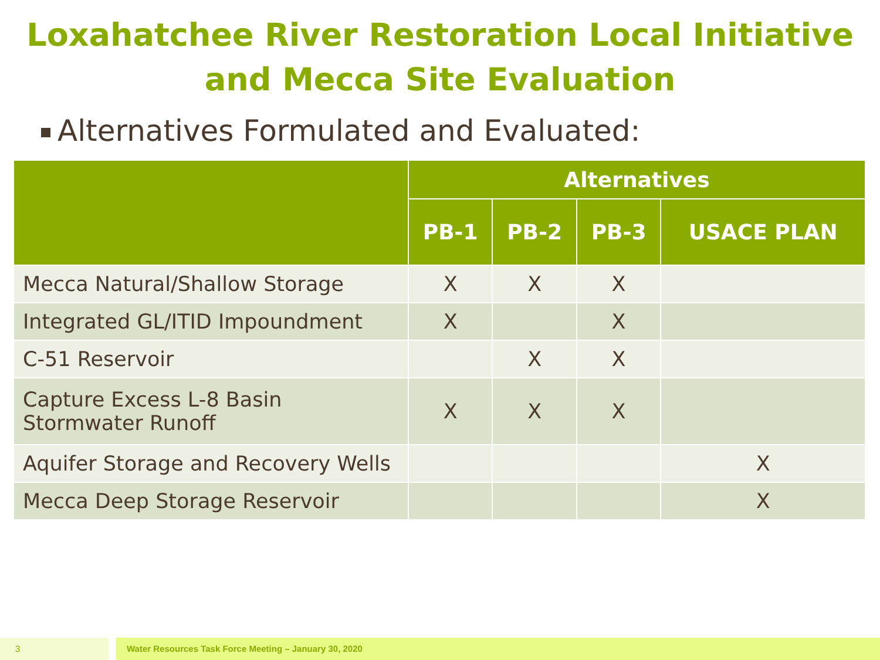Loxahatchee River Restoration Local Initiative and Mecca Site Evaluation
Alternatives Formulated and Evaluated:
| | Alternatives | | | |
| --- | --- | --- | --- | --- |
| | PB-1 | PB-2 | PB-3 | USACE PLAN |
| Mecca Natural/Shallow Storage | X | X | X | |
| Integrated GL/ITID Impoundment | X | | X | |
| C-51 Reservoir | | X | X | |
| Capture Excess L-8 Basin Stormwater Runoff | X | X | X | |
| Aquifer Storage and Recovery Wells | | | | X |
| Mecca Deep Storage Reservoir | | | | X |
3 Water Resources Task Force Meeting – January 30, 2020